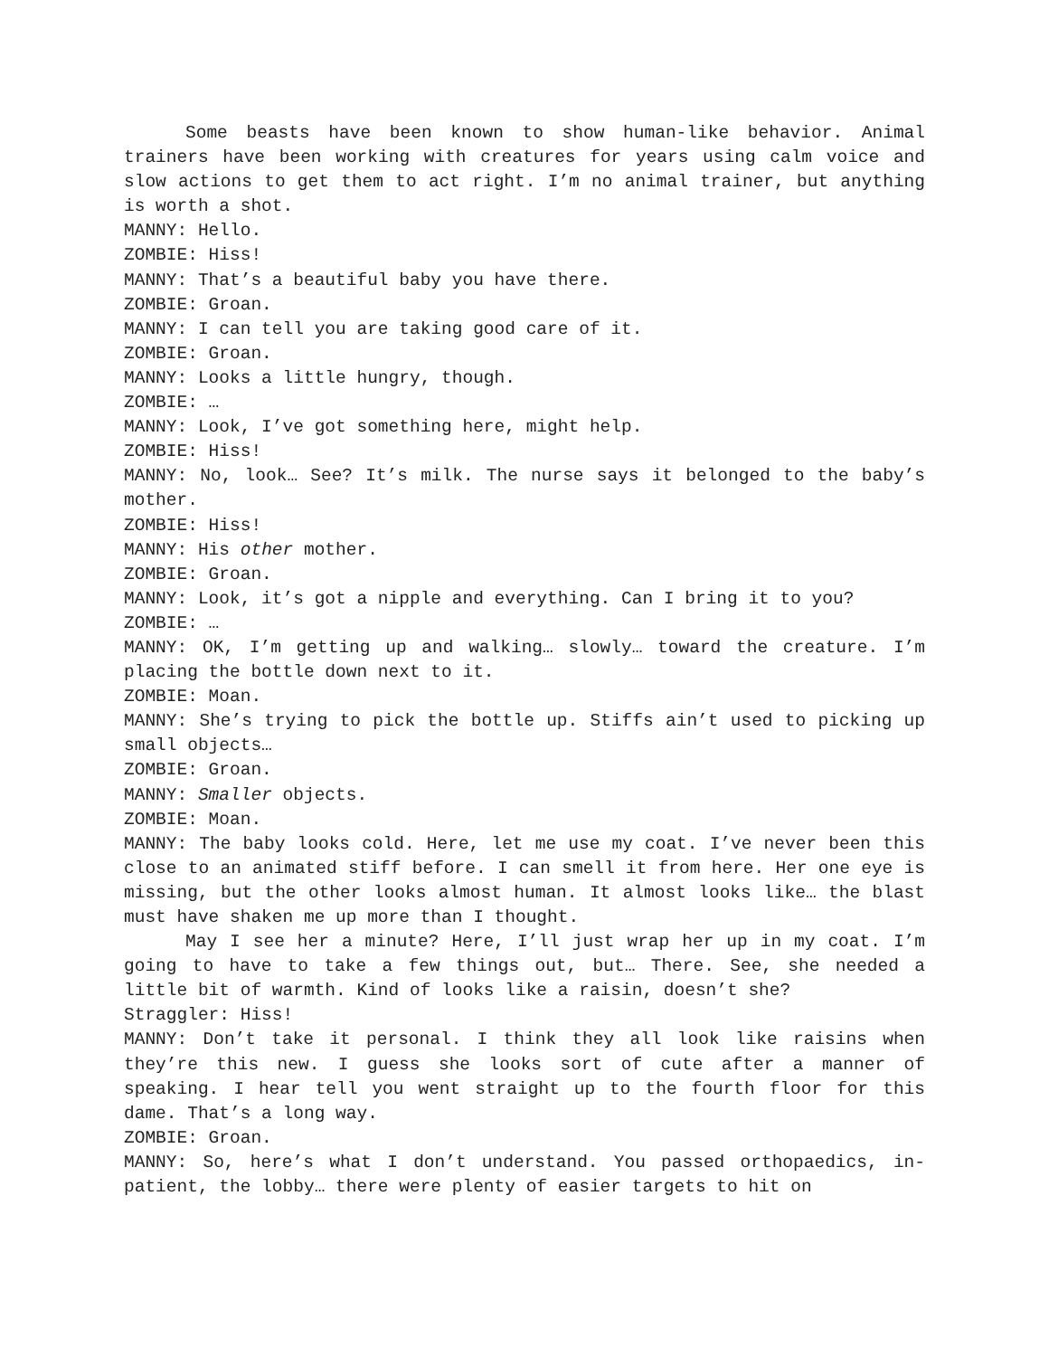Some beasts have been known to show human-like behavior. Animal trainers have been working with creatures for years using calm voice and slow actions to get them to act right. I’m no animal trainer, but anything is worth a shot.
MANNY: Hello.
ZOMBIE: Hiss!
MANNY: That’s a beautiful baby you have there.
ZOMBIE: Groan.
MANNY: I can tell you are taking good care of it.
ZOMBIE: Groan.
MANNY: Looks a little hungry, though.
ZOMBIE: …
MANNY: Look, I’ve got something here, might help.
ZOMBIE: Hiss!
MANNY: No, look… See? It’s milk. The nurse says it belonged to the baby’s mother.
ZOMBIE: Hiss!
MANNY: His other mother.
ZOMBIE: Groan.
MANNY: Look, it’s got a nipple and everything. Can I bring it to you?
ZOMBIE: …
MANNY: OK, I’m getting up and walking… slowly… toward the creature. I’m placing the bottle down next to it.
ZOMBIE: Moan.
MANNY: She’s trying to pick the bottle up. Stiffs ain’t used to picking up small objects…
ZOMBIE: Groan.
MANNY: Smaller objects.
ZOMBIE: Moan.
MANNY: The baby looks cold. Here, let me use my coat. I’ve never been this close to an animated stiff before. I can smell it from here. Her one eye is missing, but the other looks almost human. It almost looks like… the blast must have shaken me up more than I thought.
May I see her a minute? Here, I’ll just wrap her up in my coat. I’m going to have to take a few things out, but… There. See, she needed a little bit of warmth. Kind of looks like a raisin, doesn’t she?
Straggler: Hiss!
MANNY: Don’t take it personal. I think they all look like raisins when they’re this new. I guess she looks sort of cute after a manner of speaking. I hear tell you went straight up to the fourth floor for this dame. That’s a long way.
ZOMBIE: Groan.
MANNY: So, here’s what I don’t understand. You passed orthopaedics, in-patient, the lobby… there were plenty of easier targets to hit on